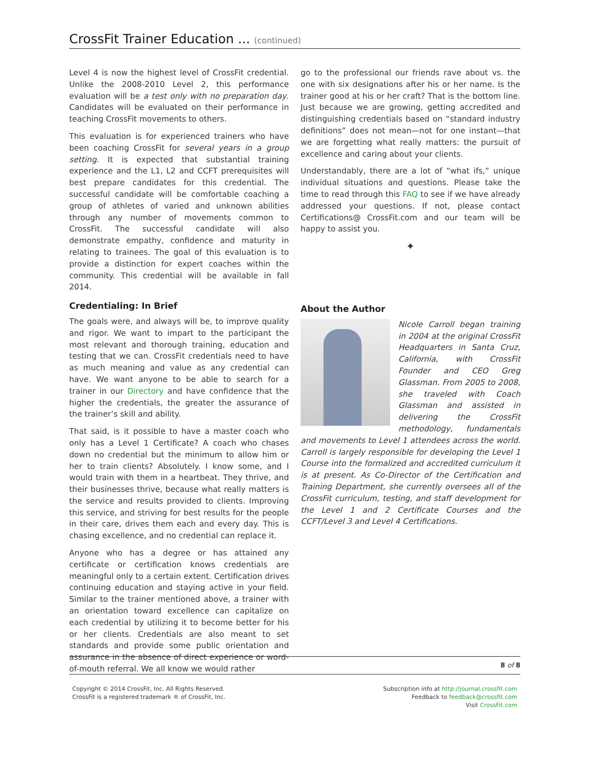CrossFit Trainer Education ... (continued)
Level 4 is now the highest level of CrossFit credential. Unlike the 2008-2010 Level 2, this performance evaluation will be a test only with no preparation day. Candidates will be evaluated on their performance in teaching CrossFit movements to others.
This evaluation is for experienced trainers who have been coaching CrossFit for several years in a group setting. It is expected that substantial training experience and the L1, L2 and CCFT prerequisites will best prepare candidates for this credential. The successful candidate will be comfortable coaching a group of athletes of varied and unknown abilities through any number of movements common to CrossFit. The successful candidate will also demonstrate empathy, confidence and maturity in relating to trainees. The goal of this evaluation is to provide a distinction for expert coaches within the community. This credential will be available in fall 2014.
Credentialing: In Brief
The goals were, and always will be, to improve quality and rigor. We want to impart to the participant the most relevant and thorough training, education and testing that we can. CrossFit credentials need to have as much meaning and value as any credential can have. We want anyone to be able to search for a trainer in our Directory and have confidence that the higher the credentials, the greater the assurance of the trainer’s skill and ability.
That said, is it possible to have a master coach who only has a Level 1 Certificate? A coach who chases down no credential but the minimum to allow him or her to train clients? Absolutely. I know some, and I would train with them in a heartbeat. They thrive, and their businesses thrive, because what really matters is the service and results provided to clients. Improving this service, and striving for best results for the people in their care, drives them each and every day. This is chasing excellence, and no credential can replace it.
Anyone who has a degree or has attained any certificate or certification knows credentials are meaningful only to a certain extent. Certification drives continuing education and staying active in your field. Similar to the trainer mentioned above, a trainer with an orientation toward excellence can capitalize on each credential by utilizing it to become better for his or her clients. Credentials are also meant to set standards and provide some public orientation and assurance in the absence of direct experience or word-of-mouth referral. We all know we would rather
go to the professional our friends rave about vs. the one with six designations after his or her name. Is the trainer good at his or her craft? That is the bottom line. Just because we are growing, getting accredited and distinguishing credentials based on “standard industry definitions” does not mean—not for one instant—that we are forgetting what really matters: the pursuit of excellence and caring about your clients.
Understandably, there are a lot of “what ifs,” unique individual situations and questions. Please take the time to read through this FAQ to see if we have already addressed your questions. If not, please contact Certifications@ CrossFit.com and our team will be happy to assist you.
✦
About the Author
Nicole Carroll began training in 2004 at the original CrossFit Headquarters in Santa Cruz, California, with CrossFit Founder and CEO Greg Glassman. From 2005 to 2008, she traveled with Coach Glassman and assisted in delivering the CrossFit methodology, fundamentals and movements to Level 1 attendees across the world. Carroll is largely responsible for developing the Level 1 Course into the formalized and accredited curriculum it is at present. As Co-Director of the Certification and Training Department, she currently oversees all of the CrossFit curriculum, testing, and staff development for the Level 1 and 2 Certificate Courses and the CCFT/Level 3 and Level 4 Certifications.
8 of 8
Copyright © 2014 CrossFit, Inc. All Rights Reserved.
CrossFit is a registered trademark ® of CrossFit, Inc.
Subscription info at http://journal.crossfit.com
Feedback to feedback@crossfit.com
Visit CrossFit.com